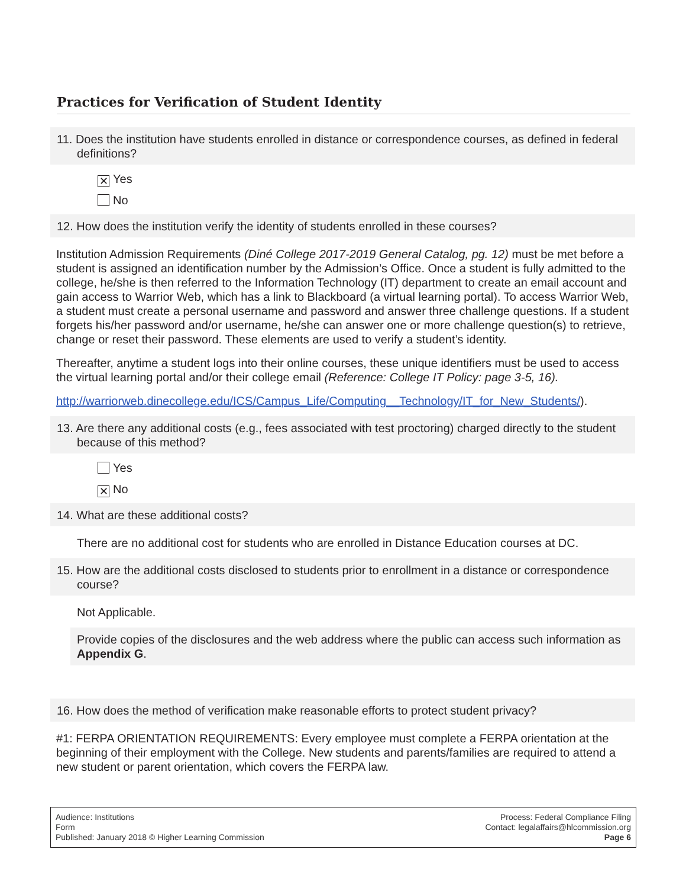Practices for Verification of Student Identity
11. Does the institution have students enrolled in distance or correspondence courses, as defined in federal definitions?
✕ Yes
No
12. How does the institution verify the identity of students enrolled in these courses?
Institution Admission Requirements (Diné College 2017-2019 General Catalog, pg. 12) must be met before a student is assigned an identification number by the Admission’s Office. Once a student is fully admitted to the college, he/she is then referred to the Information Technology (IT) department to create an email account and gain access to Warrior Web, which has a link to Blackboard (a virtual learning portal). To access Warrior Web, a student must create a personal username and password and answer three challenge questions. If a student forgets his/her password and/or username, he/she can answer one or more challenge question(s) to retrieve, change or reset their password. These elements are used to verify a student’s identity.
Thereafter, anytime a student logs into their online courses, these unique identifiers must be used to access the virtual learning portal and/or their college email (Reference: College IT Policy: page 3-5, 16).
http://warriorweb.dinecollege.edu/ICS/Campus_Life/Computing__Technology/IT_for_New_Students/).
13. Are there any additional costs (e.g., fees associated with test proctoring) charged directly to the student because of this method?
Yes
✕ No
14. What are these additional costs?
There are no additional cost for students who are enrolled in Distance Education courses at DC.
15. How are the additional costs disclosed to students prior to enrollment in a distance or correspondence course?
Not Applicable.
Provide copies of the disclosures and the web address where the public can access such information as Appendix G.
16. How does the method of verification make reasonable efforts to protect student privacy?
#1: FERPA ORIENTATION REQUIREMENTS: Every employee must complete a FERPA orientation at the beginning of their employment with the College. New students and parents/families are required to attend a new student or parent orientation, which covers the FERPA law.
Audience: Institutions
Form
Published: January 2018 © Higher Learning Commission
Process: Federal Compliance Filing
Contact: legalaffairs@hlcommission.org
Page 6